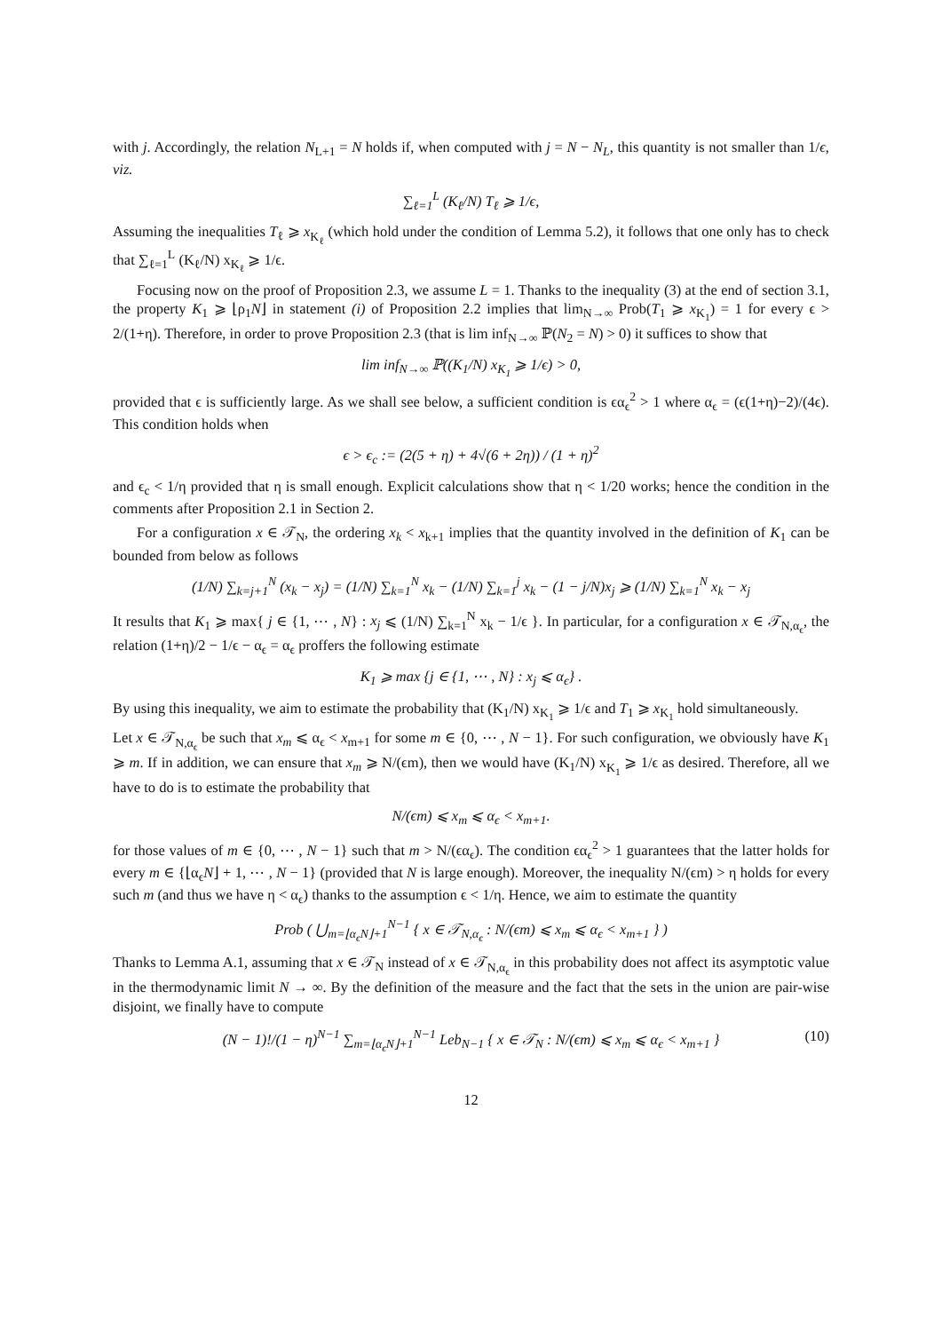with j. Accordingly, the relation N<sub>L+1</sub> = N holds if, when computed with j = N − N<sub>L</sub>, this quantity is not smaller than 1/ϵ, viz.
∑<sub>ℓ=1</sub><sup>L</sup> (K<sub>ℓ</sub>/N) T<sub>ℓ</sub> ⩾ 1/ϵ,
Assuming the inequalities T<sub>ℓ</sub> ⩾ x<sub>K<sub>ℓ</sub></sub> (which hold under the condition of Lemma 5.2), it follows that one only has to check that ∑<sub>ℓ=1</sub><sup>L</sup> (K<sub>ℓ</sub>/N) x<sub>K<sub>ℓ</sub></sub> ⩾ 1/ϵ.
Focusing now on the proof of Proposition 2.3, we assume L = 1. Thanks to the inequality (3) at the end of section 3.1, the property K<sub>1</sub> ⩾ ⌊ρ<sub>1</sub>N⌋ in statement (i) of Proposition 2.2 implies that lim<sub>N→∞</sub> Prob(T<sub>1</sub> ⩾ x<sub>K<sub>1</sub></sub>) = 1 for every ϵ > 2/(1+η). Therefore, in order to prove Proposition 2.3 (that is lim inf<sub>N→∞</sub> ℙ(N<sub>2</sub> = N) > 0) it suffices to show that
lim inf<sub>N→∞</sub> ℙ((K<sub>1</sub>/N) x<sub>K<sub>1</sub></sub> ⩾ 1/ϵ) > 0,
provided that ϵ is sufficiently large. As we shall see below, a sufficient condition is ϵα<sub>ϵ</sub><sup>2</sup> > 1 where α<sub>ϵ</sub> = (ϵ(1+η)−2)/(4ϵ). This condition holds when
ϵ > ϵ<sub>c</sub> := (2(5 + η) + 4√(6 + 2η)) / (1 + η)<sup>2</sup>
and ϵ<sub>c</sub> < 1/η provided that η is small enough. Explicit calculations show that η < 1/20 works; hence the condition in the comments after Proposition 2.1 in Section 2.
For a configuration x ∈ 𝒯<sub>N</sub>, the ordering x<sub>k</sub> < x<sub>k+1</sub> implies that the quantity involved in the definition of K<sub>1</sub> can be bounded from below as follows
(1/N) ∑<sub>k=j+1</sub><sup>N</sup> (x<sub>k</sub> − x<sub>j</sub>) = (1/N) ∑<sub>k=1</sub><sup>N</sup> x<sub>k</sub> − (1/N) ∑<sub>k=1</sub><sup>j</sup> x<sub>k</sub> − (1 − j/N)x<sub>j</sub> ⩾ (1/N) ∑<sub>k=1</sub><sup>N</sup> x<sub>k</sub> − x<sub>j</sub>
It results that K<sub>1</sub> ⩾ max{ j ∈ {1, ⋯ , N} : x<sub>j</sub> ⩽ (1/N) ∑<sub>k=1</sub><sup>N</sup> x<sub>k</sub> − 1/ϵ }. In particular, for a configuration x ∈ 𝒯<sub>N,α<sub>ϵ</sub></sub>, the relation (1+η)/2 − 1/ϵ − α<sub>ϵ</sub> = α<sub>ϵ</sub> proffers the following estimate
K<sub>1</sub> ⩾ max {j ∈ {1, ⋯ , N} : x<sub>j</sub> ⩽ α<sub>ϵ</sub>} .
By using this inequality, we aim to estimate the probability that (K<sub>1</sub>/N) x<sub>K<sub>1</sub></sub> ⩾ 1/ϵ and T<sub>1</sub> ⩾ x<sub>K<sub>1</sub></sub> hold simultaneously.
Let x ∈ 𝒯<sub>N,α<sub>ϵ</sub></sub> be such that x<sub>m</sub> ⩽ α<sub>ϵ</sub> < x<sub>m+1</sub> for some m ∈ {0, ⋯ , N − 1}. For such configuration, we obviously have K<sub>1</sub> ⩾ m. If in addition, we can ensure that x<sub>m</sub> ⩾ N/(ϵm), then we would have (K<sub>1</sub>/N) x<sub>K<sub>1</sub></sub> ⩾ 1/ϵ as desired. Therefore, all we have to do is to estimate the probability that
N/(ϵm) ⩽ x<sub>m</sub> ⩽ α<sub>ϵ</sub> < x<sub>m+1</sub>.
for those values of m ∈ {0, ⋯ , N − 1} such that m > N/(ϵα<sub>ϵ</sub>). The condition ϵα<sub>ϵ</sub><sup>2</sup> > 1 guarantees that the latter holds for every m ∈ {⌊α<sub>ϵ</sub>N⌋ + 1, ⋯ , N − 1} (provided that N is large enough). Moreover, the inequality N/(ϵm) > η holds for every such m (and thus we have η < α<sub>ϵ</sub>) thanks to the assumption ϵ < 1/η. Hence, we aim to estimate the quantity
Prob ( ⋃<sub>m=⌊α<sub>ϵ</sub>N⌋+1</sub><sup>N−1</sup> { x ∈ 𝒯<sub>N,α<sub>ϵ</sub></sub> : N/(ϵm) ⩽ x<sub>m</sub> ⩽ α<sub>ϵ</sub> < x<sub>m+1</sub> } )
Thanks to Lemma A.1, assuming that x ∈ 𝒯<sub>N</sub> instead of x ∈ 𝒯<sub>N,α<sub>ϵ</sub></sub> in this probability does not affect its asymptotic value in the thermodynamic limit N → ∞. By the definition of the measure and the fact that the sets in the union are pair-wise disjoint, we finally have to compute
(N − 1)!/(1 − η)<sup>N−1</sup> ∑<sub>m=⌊α<sub>ϵ</sub>N⌋+1</sub><sup>N−1</sup> Leb<sub>N−1</sub> { x ∈ 𝒯<sub>N</sub> : N/(ϵm) ⩽ x<sub>m</sub> ⩽ α<sub>ϵ</sub> < x<sub>m+1</sub> } (10)
12